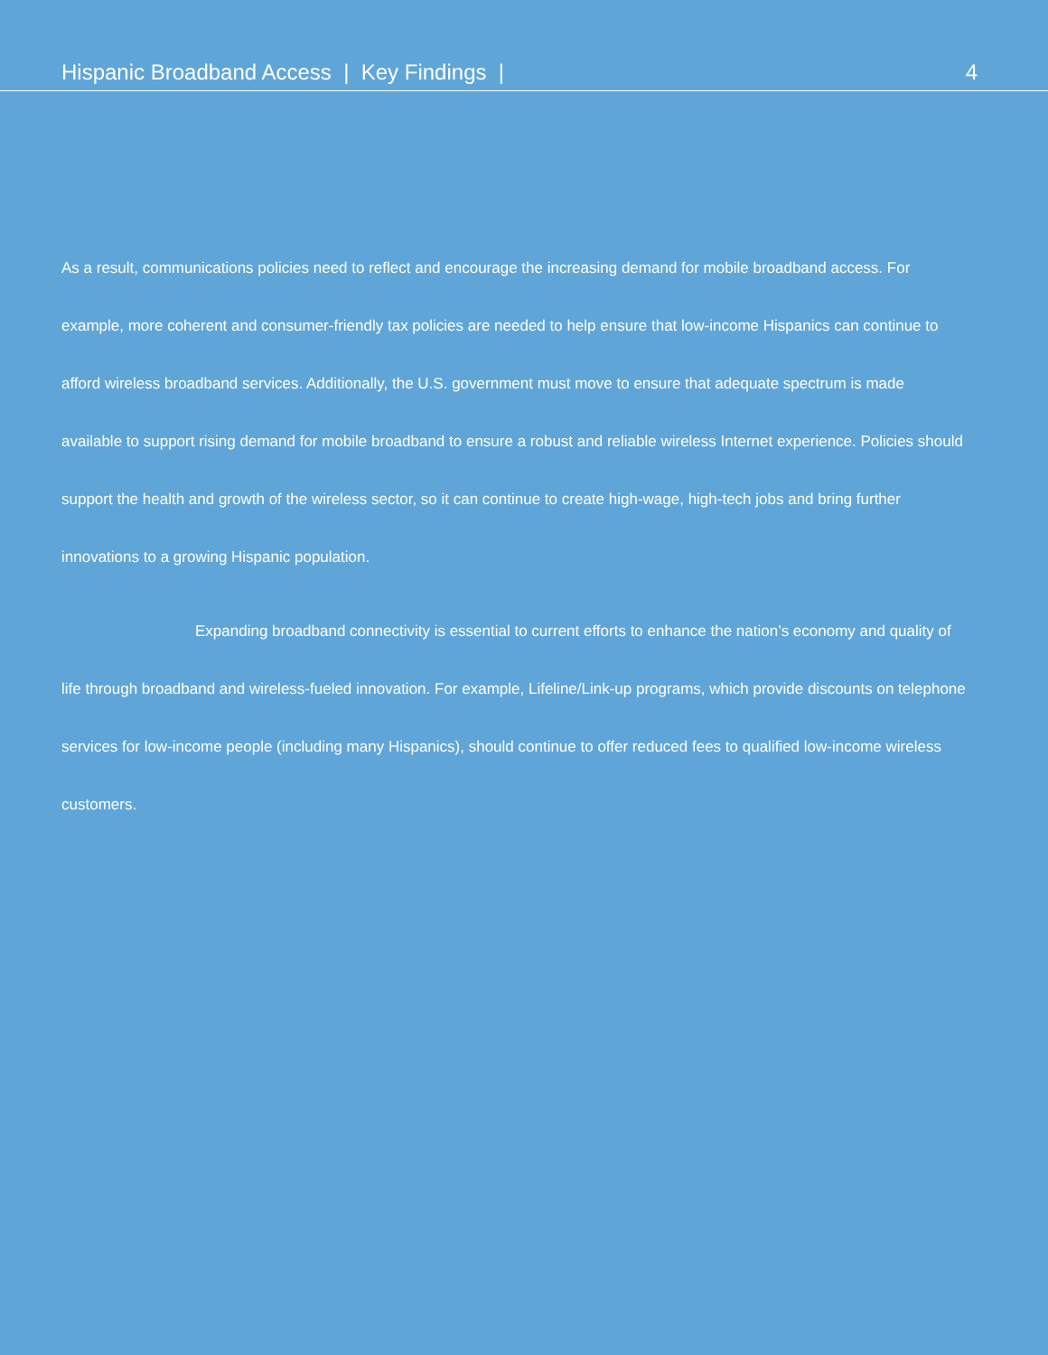Hispanic Broadband Access | Key Findings | 4
As a result, communications policies need to reflect and encourage the increasing demand for mobile broadband access. For example, more coherent and consumer-friendly tax policies are needed to help ensure that low-income Hispanics can continue to afford wireless broadband services. Additionally, the U.S. government must move to ensure that adequate spectrum is made available to support rising demand for mobile broadband to ensure a robust and reliable wireless Internet experience. Policies should support the health and growth of the wireless sector, so it can continue to create high-wage, high-tech jobs and bring further innovations to a growing Hispanic population.
Expanding broadband connectivity is essential to current efforts to enhance the nation’s economy and quality of life through broadband and wireless-fueled innovation. For example, Lifeline/Link-up programs, which provide discounts on telephone services for low-income people (including many Hispanics), should continue to offer reduced fees to qualified low-income wireless customers.